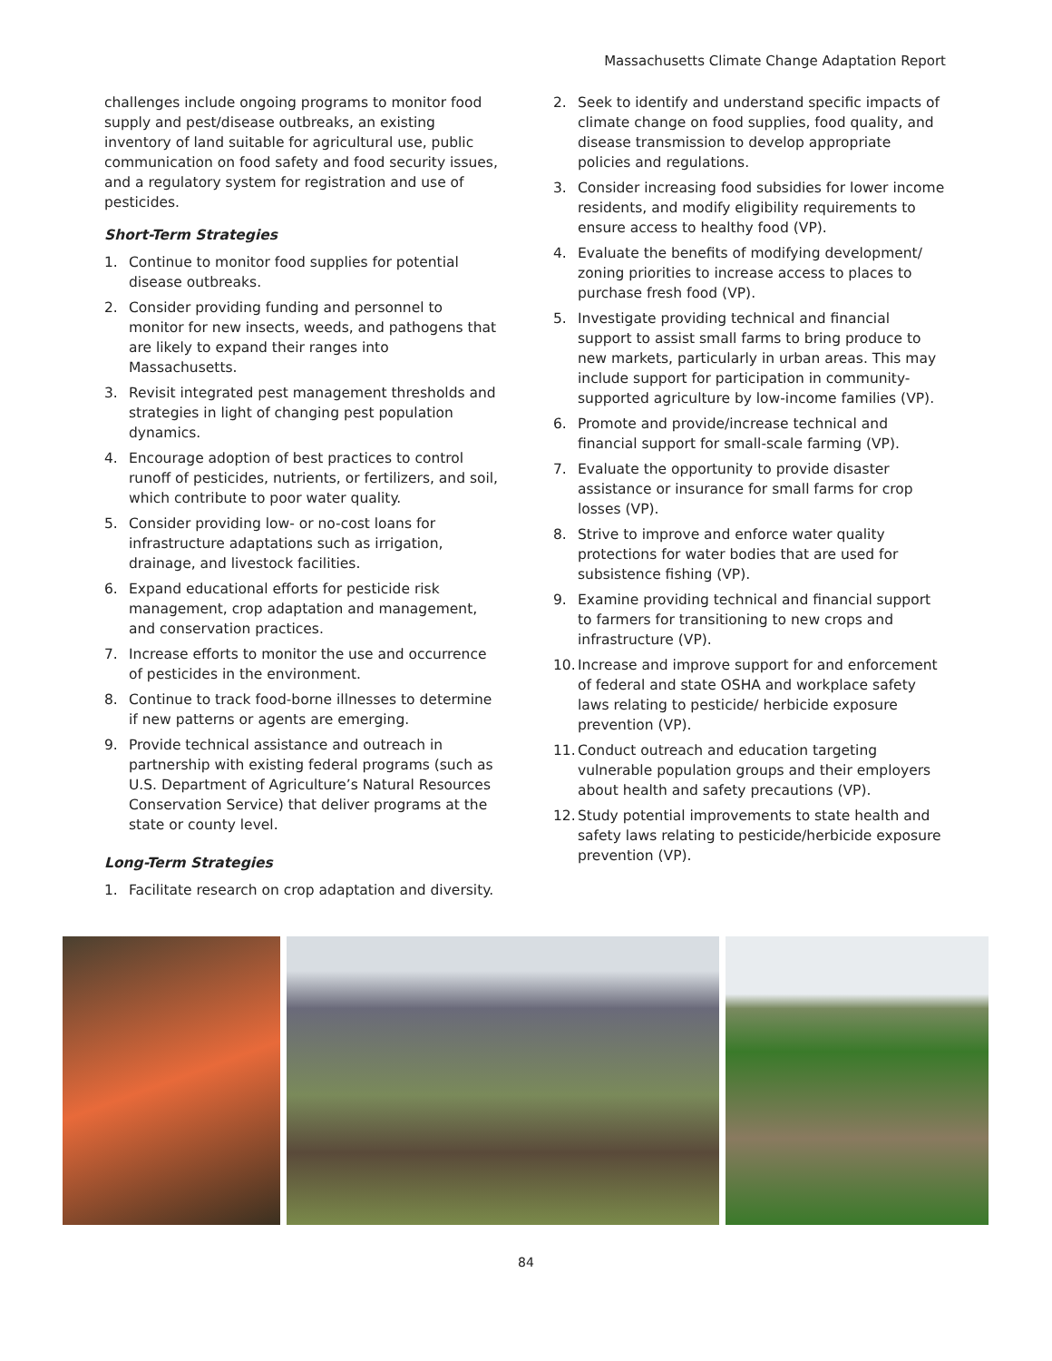Massachusetts Climate Change Adaptation Report
challenges include ongoing programs to monitor food supply and pest/disease outbreaks, an existing inventory of land suitable for agricultural use, public communication on food safety and food security issues, and a regulatory system for registration and use of pesticides.
Short-Term Strategies
1. Continue to monitor food supplies for potential disease outbreaks.
2. Consider providing funding and personnel to monitor for new insects, weeds, and pathogens that are likely to expand their ranges into Massachusetts.
3. Revisit integrated pest management thresholds and strategies in light of changing pest population dynamics.
4. Encourage adoption of best practices to control runoff of pesticides, nutrients, or fertilizers, and soil, which contribute to poor water quality.
5. Consider providing low- or no-cost loans for infrastructure adaptations such as irrigation, drainage, and livestock facilities.
6. Expand educational efforts for pesticide risk management, crop adaptation and management, and conservation practices.
7. Increase efforts to monitor the use and occurrence of pesticides in the environment.
8. Continue to track food-borne illnesses to determine if new patterns or agents are emerging.
9. Provide technical assistance and outreach in partnership with existing federal programs (such as U.S. Department of Agriculture’s Natural Resources Conservation Service) that deliver programs at the state or county level.
Long-Term Strategies
1. Facilitate research on crop adaptation and diversity.
2. Seek to identify and understand specific impacts of climate change on food supplies, food quality, and disease transmission to develop appropriate policies and regulations.
3. Consider increasing food subsidies for lower income residents, and modify eligibility requirements to ensure access to healthy food (VP).
4. Evaluate the benefits of modifying development/ zoning priorities to increase access to places to purchase fresh food (VP).
5. Investigate providing technical and financial support to assist small farms to bring produce to new markets, particularly in urban areas. This may include support for participation in community-supported agriculture by low-income families (VP).
6. Promote and provide/increase technical and financial support for small-scale farming (VP).
7. Evaluate the opportunity to provide disaster assistance or insurance for small farms for crop losses (VP).
8. Strive to improve and enforce water quality protections for water bodies that are used for subsistence fishing (VP).
9. Examine providing technical and financial support to farmers for transitioning to new crops and infrastructure (VP).
10. Increase and improve support for and enforcement of federal and state OSHA and workplace safety laws relating to pesticide/ herbicide exposure prevention (VP).
11. Conduct outreach and education targeting vulnerable population groups and their employers about health and safety precautions (VP).
12. Study potential improvements to state health and safety laws relating to pesticide/herbicide exposure prevention (VP).
84